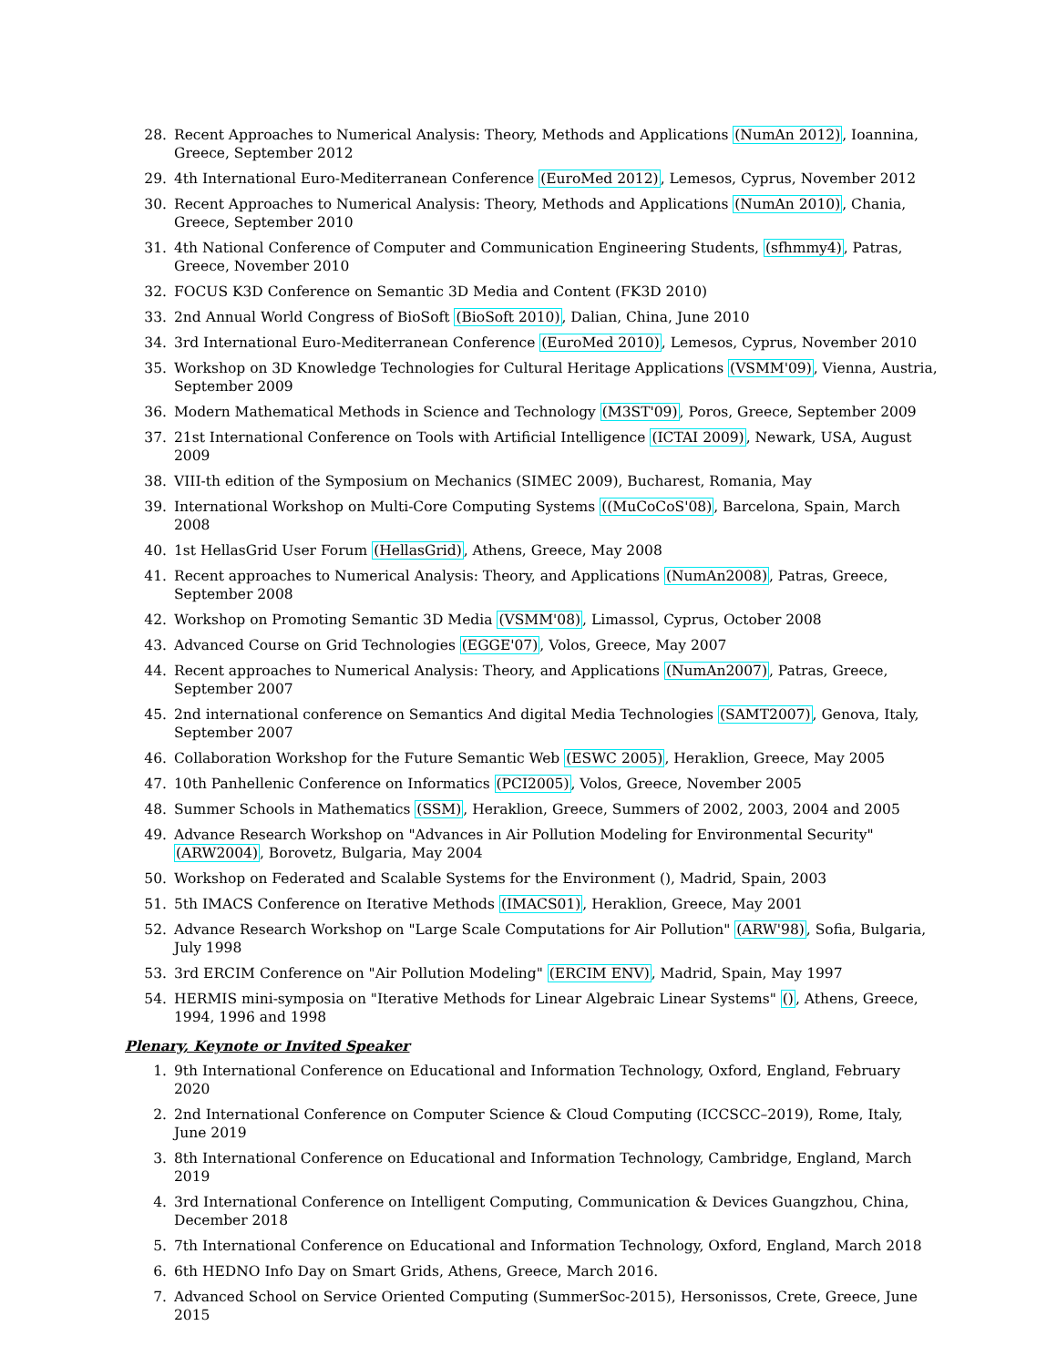28. Recent Approaches to Numerical Analysis: Theory, Methods and Applications (NumAn 2012), Ioannina, Greece, September 2012
29. 4th International Euro-Mediterranean Conference (EuroMed 2012), Lemesos, Cyprus, November 2012
30. Recent Approaches to Numerical Analysis: Theory, Methods and Applications (NumAn 2010), Chania, Greece, September 2010
31. 4th National Conference of Computer and Communication Engineering Students, (sfhmmy4), Patras, Greece, November 2010
32. FOCUS K3D Conference on Semantic 3D Media and Content (FK3D 2010)
33. 2nd Annual World Congress of BioSoft (BioSoft 2010), Dalian, China, June 2010
34. 3rd International Euro-Mediterranean Conference (EuroMed 2010), Lemesos, Cyprus, November 2010
35. Workshop on 3D Knowledge Technologies for Cultural Heritage Applications (VSMM'09), Vienna, Austria, September 2009
36. Modern Mathematical Methods in Science and Technology (M3ST'09), Poros, Greece, September 2009
37. 21st International Conference on Tools with Artificial Intelligence (ICTAI 2009), Newark, USA, August 2009
38. VIII-th edition of the Symposium on Mechanics (SIMEC 2009), Bucharest, Romania, May
39. International Workshop on Multi-Core Computing Systems ((MuCoCoS'08), Barcelona, Spain, March 2008
40. 1st HellasGrid User Forum (HellasGrid), Athens, Greece, May 2008
41. Recent approaches to Numerical Analysis: Theory, and Applications (NumAn2008), Patras, Greece, September 2008
42. Workshop on Promoting Semantic 3D Media (VSMM'08), Limassol, Cyprus, October 2008
43. Advanced Course on Grid Technologies (EGGE'07), Volos, Greece, May 2007
44. Recent approaches to Numerical Analysis: Theory, and Applications (NumAn2007), Patras, Greece, September 2007
45. 2nd international conference on Semantics And digital Media Technologies (SAMT2007), Genova, Italy, September 2007
46. Collaboration Workshop for the Future Semantic Web (ESWC 2005), Heraklion, Greece, May 2005
47. 10th Panhellenic Conference on Informatics (PCI2005), Volos, Greece, November 2005
48. Summer Schools in Mathematics (SSM), Heraklion, Greece, Summers of 2002, 2003, 2004 and 2005
49. Advance Research Workshop on "Advances in Air Pollution Modeling for Environmental Security" (ARW2004), Borovetz, Bulgaria, May 2004
50. Workshop on Federated and Scalable Systems for the Environment (), Madrid, Spain, 2003
51. 5th IMACS Conference on Iterative Methods (IMACS01), Heraklion, Greece, May 2001
52. Advance Research Workshop on "Large Scale Computations for Air Pollution" (ARW'98), Sofia, Bulgaria, July 1998
53. 3rd ERCIM Conference on "Air Pollution Modeling" (ERCIM ENV), Madrid, Spain, May 1997
54. HERMIS mini-symposia on "Iterative Methods for Linear Algebraic Linear Systems" (), Athens, Greece, 1994, 1996 and 1998
Plenary, Keynote or Invited Speaker
1. 9th International Conference on Educational and Information Technology, Oxford, England, February 2020
2. 2nd International Conference on Computer Science & Cloud Computing (ICCSCC–2019), Rome, Italy, June 2019
3. 8th International Conference on Educational and Information Technology, Cambridge, England, March 2019
4. 3rd International Conference on Intelligent Computing, Communication & Devices Guangzhou, China, December 2018
5. 7th International Conference on Educational and Information Technology, Oxford, England, March 2018
6. 6th HEDNO Info Day on Smart Grids, Athens, Greece, March 2016.
7. Advanced School on Service Oriented Computing (SummerSoc-2015), Hersonissos, Crete, Greece, June 2015